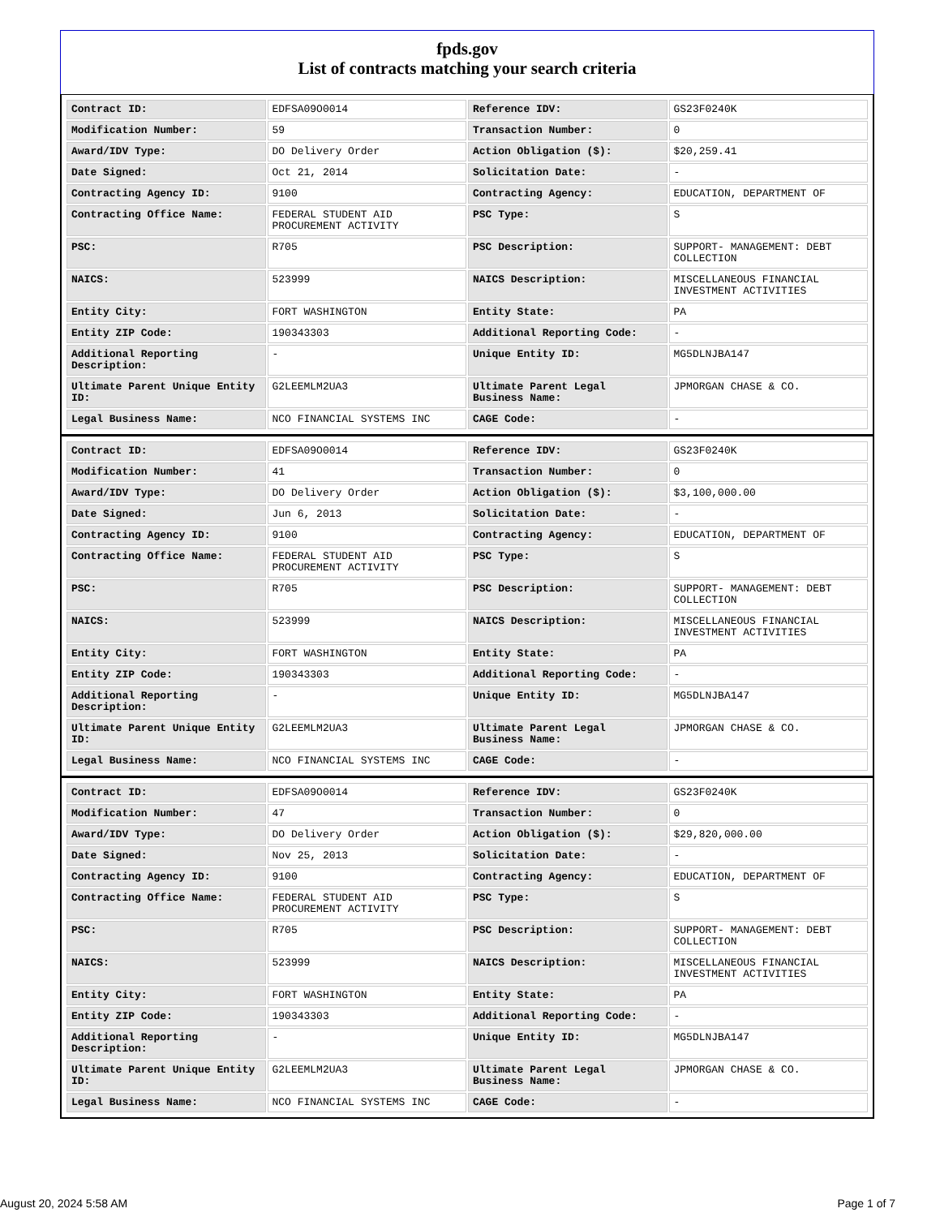fpds.gov
List of contracts matching your search criteria
| Contract ID: | EDFSA09O0014 | Reference IDV: | GS23F0240K |
| Modification Number: | 59 | Transaction Number: | 0 |
| Award/IDV Type: | DO Delivery Order | Action Obligation ($): | $20,259.41 |
| Date Signed: | Oct 21, 2014 | Solicitation Date: | - |
| Contracting Agency ID: | 9100 | Contracting Agency: | EDUCATION, DEPARTMENT OF |
| Contracting Office Name: | FEDERAL STUDENT AID PROCUREMENT ACTIVITY | PSC Type: | S |
| PSC: | R705 | PSC Description: | SUPPORT- MANAGEMENT: DEBT COLLECTION |
| NAICS: | 523999 | NAICS Description: | MISCELLANEOUS FINANCIAL INVESTMENT ACTIVITIES |
| Entity City: | FORT WASHINGTON | Entity State: | PA |
| Entity ZIP Code: | 190343303 | Additional Reporting Code: | - |
| Additional Reporting Description: | - | Unique Entity ID: | MG5DLNJBA147 |
| Ultimate Parent Unique Entity ID: | G2LEEMLM2UA3 | Ultimate Parent Legal Business Name: | JPMORGAN CHASE & CO. |
| Legal Business Name: | NCO FINANCIAL SYSTEMS INC | CAGE Code: | - |
| Contract ID: | EDFSA09O0014 | Reference IDV: | GS23F0240K |
| Modification Number: | 41 | Transaction Number: | 0 |
| Award/IDV Type: | DO Delivery Order | Action Obligation ($): | $3,100,000.00 |
| Date Signed: | Jun 6, 2013 | Solicitation Date: | - |
| Contracting Agency ID: | 9100 | Contracting Agency: | EDUCATION, DEPARTMENT OF |
| Contracting Office Name: | FEDERAL STUDENT AID PROCUREMENT ACTIVITY | PSC Type: | S |
| PSC: | R705 | PSC Description: | SUPPORT- MANAGEMENT: DEBT COLLECTION |
| NAICS: | 523999 | NAICS Description: | MISCELLANEOUS FINANCIAL INVESTMENT ACTIVITIES |
| Entity City: | FORT WASHINGTON | Entity State: | PA |
| Entity ZIP Code: | 190343303 | Additional Reporting Code: | - |
| Additional Reporting Description: | - | Unique Entity ID: | MG5DLNJBA147 |
| Ultimate Parent Unique Entity ID: | G2LEEMLM2UA3 | Ultimate Parent Legal Business Name: | JPMORGAN CHASE & CO. |
| Legal Business Name: | NCO FINANCIAL SYSTEMS INC | CAGE Code: | - |
| Contract ID: | EDFSA09O0014 | Reference IDV: | GS23F0240K |
| Modification Number: | 47 | Transaction Number: | 0 |
| Award/IDV Type: | DO Delivery Order | Action Obligation ($): | $29,820,000.00 |
| Date Signed: | Nov 25, 2013 | Solicitation Date: | - |
| Contracting Agency ID: | 9100 | Contracting Agency: | EDUCATION, DEPARTMENT OF |
| Contracting Office Name: | FEDERAL STUDENT AID PROCUREMENT ACTIVITY | PSC Type: | S |
| PSC: | R705 | PSC Description: | SUPPORT- MANAGEMENT: DEBT COLLECTION |
| NAICS: | 523999 | NAICS Description: | MISCELLANEOUS FINANCIAL INVESTMENT ACTIVITIES |
| Entity City: | FORT WASHINGTON | Entity State: | PA |
| Entity ZIP Code: | 190343303 | Additional Reporting Code: | - |
| Additional Reporting Description: | - | Unique Entity ID: | MG5DLNJBA147 |
| Ultimate Parent Unique Entity ID: | G2LEEMLM2UA3 | Ultimate Parent Legal Business Name: | JPMORGAN CHASE & CO. |
| Legal Business Name: | NCO FINANCIAL SYSTEMS INC | CAGE Code: | - |
August 20, 2024 5:58 AM Page 1 of 7